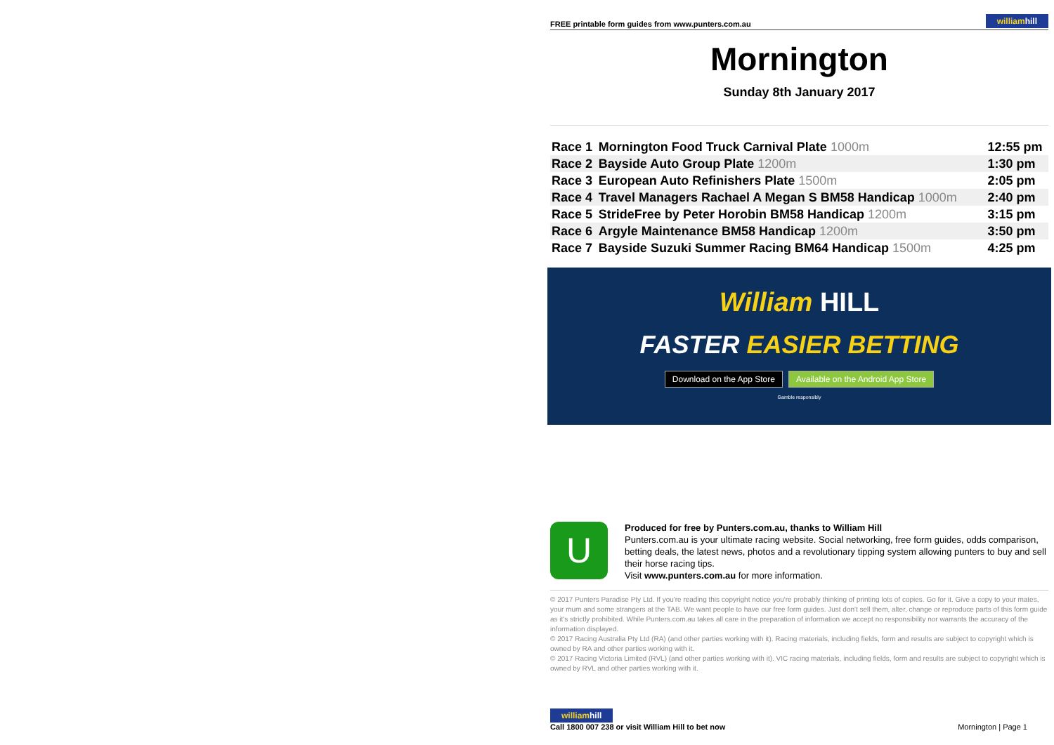FREE printable form guides from www.punters.com.au
williamhill
Mornington
Sunday 8th January 2017
| Race 1 | Mornington Food Truck Carnival Plate 1000m | 12:55 pm |
| Race 2 | Bayside Auto Group Plate 1200m | 1:30 pm |
| Race 3 | European Auto Refinishers Plate 1500m | 2:05 pm |
| Race 4 | Travel Managers Rachael A Megan S BM58 Handicap 1000m | 2:40 pm |
| Race 5 | StrideFree by Peter Horobin BM58 Handicap 1200m | 3:15 pm |
| Race 6 | Argyle Maintenance BM58 Handicap 1200m | 3:50 pm |
| Race 7 | Bayside Suzuki Summer Racing BM64 Handicap 1500m | 4:25 pm |
William HILL
FASTER EASIER BETTING
Download on the App Store Available on the Android App Store
Gamble responsibly
U
Produced for free by Punters.com.au, thanks to William Hill
Punters.com.au is your ultimate racing website. Social networking, free form guides, odds comparison, betting deals, the latest news, photos and a revolutionary tipping system allowing punters to buy and sell their horse racing tips.
Visit www.punters.com.au for more information.
© 2017 Punters Paradise Pty Ltd. If you're reading this copyright notice you're probably thinking of printing lots of copies. Go for it. Give a copy to your mates, your mum and some strangers at the TAB. We want people to have our free form guides. Just don't sell them, alter, change or reproduce parts of this form guide as it's strictly prohibited. While Punters.com.au takes all care in the preparation of information we accept no responsibility nor warrants the accuracy of the information displayed.
© 2017 Racing Australia Pty Ltd (RA) (and other parties working with it). Racing materials, including fields, form and results are subject to copyright which is owned by RA and other parties working with it.
© 2017 Racing Victoria Limited (RVL) (and other parties working with it). VIC racing materials, including fields, form and results are subject to copyright which is owned by RVL and other parties working with it.
williamhill
Call 1800 007 238 or visit William Hill to bet now
Mornington | Page 1